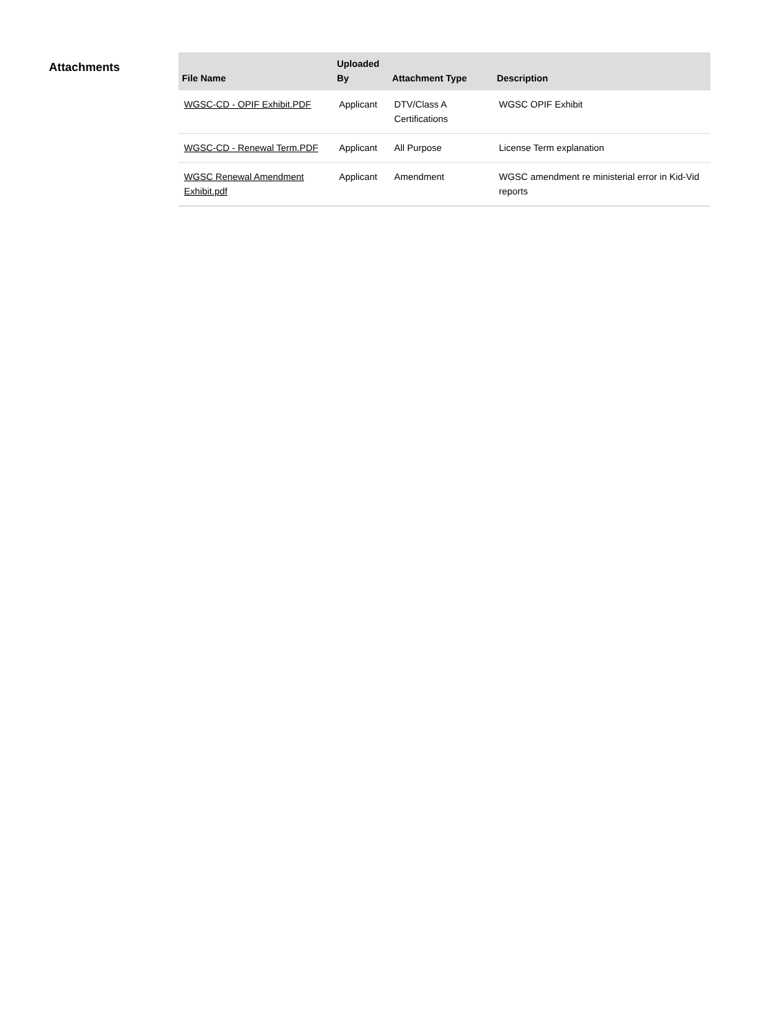Attachments
| File Name | Uploaded By | Attachment Type | Description |
| --- | --- | --- | --- |
| WGSC-CD - OPIF Exhibit.PDF | Applicant | DTV/Class A Certifications | WGSC OPIF Exhibit |
| WGSC-CD - Renewal Term.PDF | Applicant | All Purpose | License Term explanation |
| WGSC Renewal Amendment Exhibit.pdf | Applicant | Amendment | WGSC amendment re ministerial error in Kid-Vid reports |